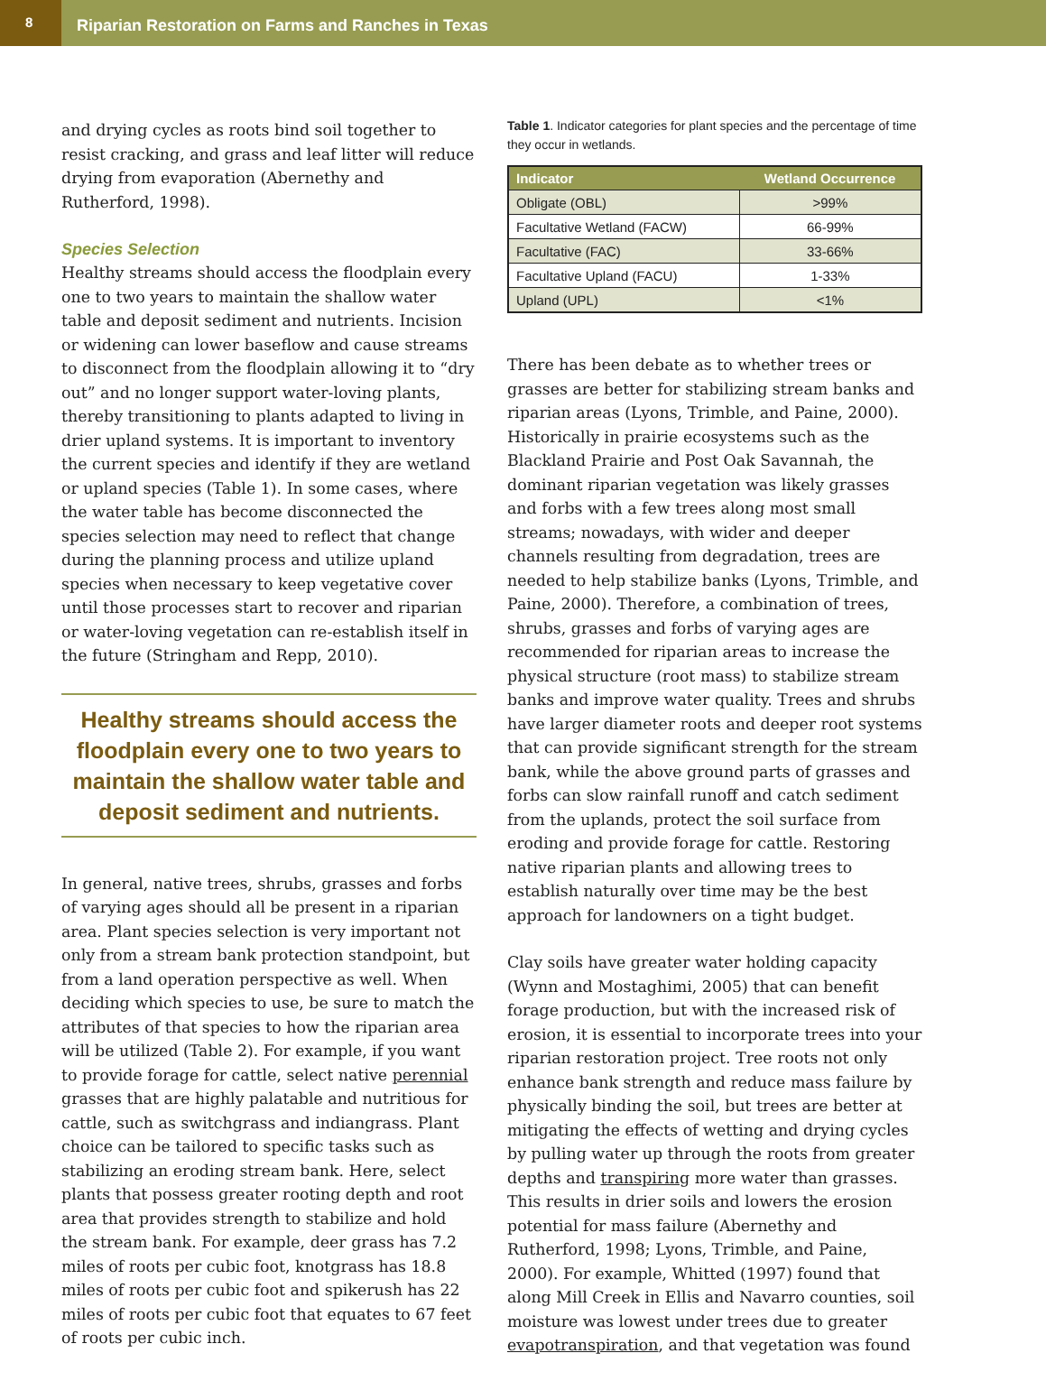8
Riparian Restoration on Farms and Ranches in Texas
and drying cycles as roots bind soil together to resist cracking, and grass and leaf litter will reduce drying from evaporation (Abernethy and Rutherford, 1998).
Species Selection
Healthy streams should access the floodplain every one to two years to maintain the shallow water table and deposit sediment and nutrients. Incision or widening can lower baseflow and cause streams to disconnect from the floodplain allowing it to “dry out” and no longer support water-loving plants, thereby transitioning to plants adapted to living in drier upland systems. It is important to inventory the current species and identify if they are wetland or upland species (Table 1). In some cases, where the water table has become disconnected the species selection may need to reflect that change during the planning process and utilize upland species when necessary to keep vegetative cover until those processes start to recover and riparian or water-loving vegetation can re-establish itself in the future (Stringham and Repp, 2010).
Healthy streams should access the floodplain every one to two years to maintain the shallow water table and deposit sediment and nutrients.
In general, native trees, shrubs, grasses and forbs of varying ages should all be present in a riparian area. Plant species selection is very important not only from a stream bank protection standpoint, but from a land operation perspective as well. When deciding which species to use, be sure to match the attributes of that species to how the riparian area will be utilized (Table 2). For example, if you want to provide forage for cattle, select native perennial grasses that are highly palatable and nutritious for cattle, such as switchgrass and indiangrass. Plant choice can be tailored to specific tasks such as stabilizing an eroding stream bank. Here, select plants that possess greater rooting depth and root area that provides strength to stabilize and hold the stream bank. For example, deer grass has 7.2 miles of roots per cubic foot, knotgrass has 18.8 miles of roots per cubic foot and spikerush has 22 miles of roots per cubic foot that equates to 67 feet of roots per cubic inch.
Table 1. Indicator categories for plant species and the percentage of time they occur in wetlands.
| Indicator | Wetland Occurrence |
| --- | --- |
| Obligate (OBL) | >99% |
| Facultative Wetland (FACW) | 66-99% |
| Facultative (FAC) | 33-66% |
| Facultative Upland (FACU) | 1-33% |
| Upland (UPL) | <1% |
There has been debate as to whether trees or grasses are better for stabilizing stream banks and riparian areas (Lyons, Trimble, and Paine, 2000). Historically in prairie ecosystems such as the Blackland Prairie and Post Oak Savannah, the dominant riparian vegetation was likely grasses and forbs with a few trees along most small streams; nowadays, with wider and deeper channels resulting from degradation, trees are needed to help stabilize banks (Lyons, Trimble, and Paine, 2000). Therefore, a combination of trees, shrubs, grasses and forbs of varying ages are recommended for riparian areas to increase the physical structure (root mass) to stabilize stream banks and improve water quality. Trees and shrubs have larger diameter roots and deeper root systems that can provide significant strength for the stream bank, while the above ground parts of grasses and forbs can slow rainfall runoff and catch sediment from the uplands, protect the soil surface from eroding and provide forage for cattle. Restoring native riparian plants and allowing trees to establish naturally over time may be the best approach for landowners on a tight budget.
Clay soils have greater water holding capacity (Wynn and Mostaghimi, 2005) that can benefit forage production, but with the increased risk of erosion, it is essential to incorporate trees into your riparian restoration project. Tree roots not only enhance bank strength and reduce mass failure by physically binding the soil, but trees are better at mitigating the effects of wetting and drying cycles by pulling water up through the roots from greater depths and transpiring more water than grasses. This results in drier soils and lowers the erosion potential for mass failure (Abernethy and Rutherford, 1998; Lyons, Trimble, and Paine, 2000). For example, Whitted (1997) found that along Mill Creek in Ellis and Navarro counties, soil moisture was lowest under trees due to greater evapotranspiration, and that vegetation was found